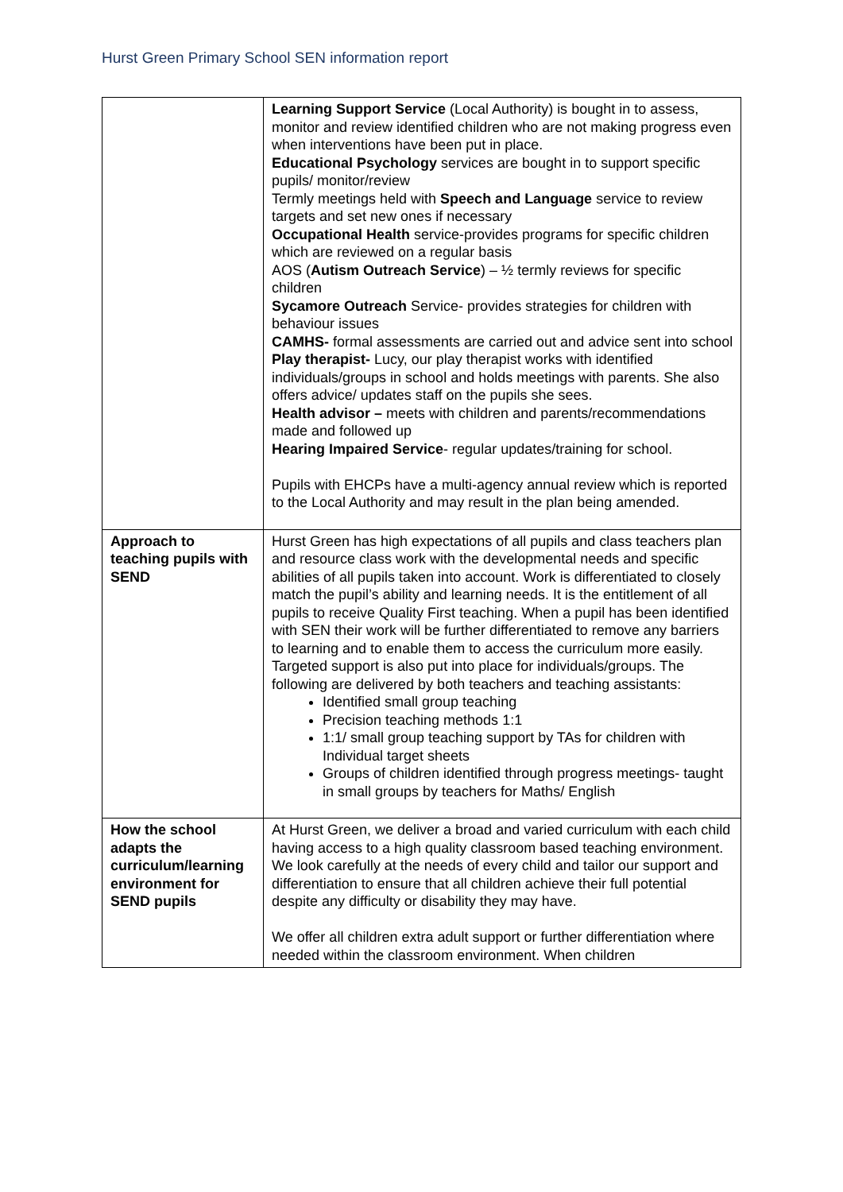Hurst Green Primary School SEN information report
| | Learning Support Service (Local Authority) is bought in to assess, monitor and review identified children who are not making progress even when interventions have been put in place. Educational Psychology services are bought in to support specific pupils/ monitor/review Termly meetings held with Speech and Language service to review targets and set new ones if necessary Occupational Health service-provides programs for specific children which are reviewed on a regular basis AOS ( Autism Outreach Service ) – ½ termly reviews for specific children Sycamore Outreach Service- provides strategies for children with behaviour issues CAMHS- formal assessments are carried out and advice sent into school Play therapist- Lucy, our play therapist works with identified individuals/groups in school and holds meetings with parents. She also offers advice/ updates staff on the pupils she sees. Health advisor – meets with children and parents/recommendations made and followed up Hearing Impaired Service - regular updates/training for school. Pupils with EHCPs have a multi-agency annual review which is reported to the Local Authority and may result in the plan being amended. |
| Approach to teaching pupils with SEND | Hurst Green has high expectations of all pupils and class teachers plan and resource class work with the developmental needs and specific abilities of all pupils taken into account. Work is differentiated to closely match the pupil’s ability and learning needs. It is the entitlement of all pupils to receive Quality First teaching. When a pupil has been identified with SEN their work will be further differentiated to remove any barriers to learning and to enable them to access the curriculum more easily. Targeted support is also put into place for individuals/groups. The following are delivered by both teachers and teaching assistants: Identified small group teaching Precision teaching methods 1:1 1:1/ small group teaching support by TAs for children with Individual target sheets Groups of children identified through progress meetings- taught in small groups by teachers for Maths/ English |
| How the school adapts the curriculum/learning environment for SEND pupils | At Hurst Green, we deliver a broad and varied curriculum with each child having access to a high quality classroom based teaching environment. We look carefully at the needs of every child and tailor our support and differentiation to ensure that all children achieve their full potential despite any difficulty or disability they may have. We offer all children extra adult support or further differentiation where needed within the classroom environment. When children |